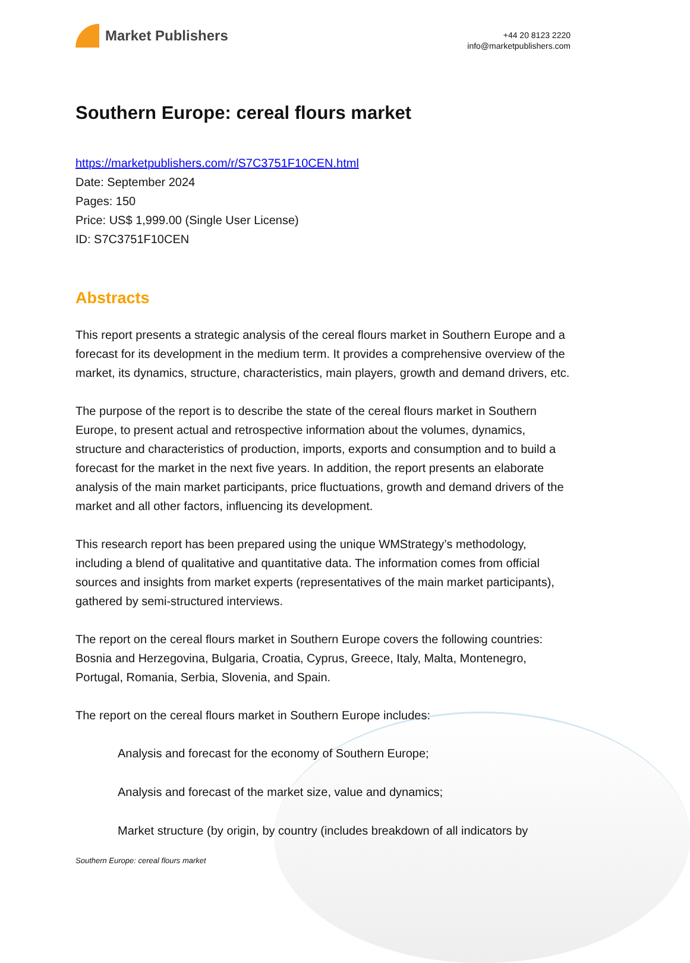Market Publishers
+44 20 8123 2220
info@marketpublishers.com
Southern Europe: cereal flours market
https://marketpublishers.com/r/S7C3751F10CEN.html
Date: September 2024
Pages: 150
Price: US$ 1,999.00 (Single User License)
ID: S7C3751F10CEN
Abstracts
This report presents a strategic analysis of the cereal flours market in Southern Europe and a forecast for its development in the medium term. It provides a comprehensive overview of the market, its dynamics, structure, characteristics, main players, growth and demand drivers, etc.
The purpose of the report is to describe the state of the cereal flours market in Southern Europe, to present actual and retrospective information about the volumes, dynamics, structure and characteristics of production, imports, exports and consumption and to build a forecast for the market in the next five years. In addition, the report presents an elaborate analysis of the main market participants, price fluctuations, growth and demand drivers of the market and all other factors, influencing its development.
This research report has been prepared using the unique WMStrategy’s methodology, including a blend of qualitative and quantitative data. The information comes from official sources and insights from market experts (representatives of the main market participants), gathered by semi-structured interviews.
The report on the cereal flours market in Southern Europe covers the following countries: Bosnia and Herzegovina, Bulgaria, Croatia, Cyprus, Greece, Italy, Malta, Montenegro, Portugal, Romania, Serbia, Slovenia, and Spain.
The report on the cereal flours market in Southern Europe includes:
Analysis and forecast for the economy of Southern Europe;
Analysis and forecast of the market size, value and dynamics;
Market structure (by origin, by country (includes breakdown of all indicators by
Southern Europe: cereal flours market